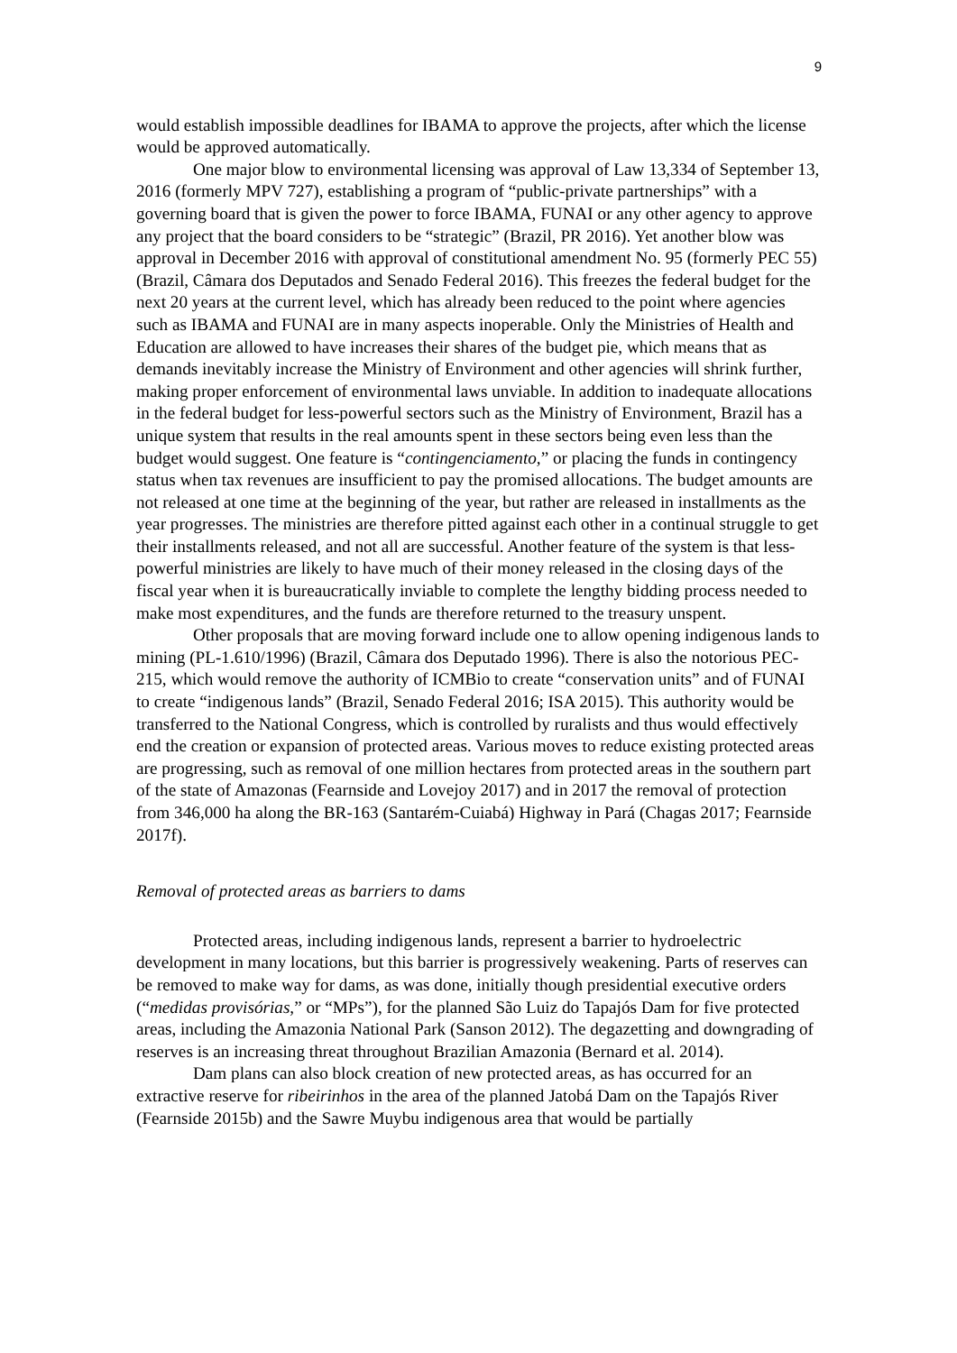9
would establish impossible deadlines for IBAMA to approve the projects, after which the license would be approved automatically.
One major blow to environmental licensing was approval of Law 13,334 of September 13, 2016 (formerly MPV 727), establishing a program of “public-private partnerships” with a governing board that is given the power to force IBAMA, FUNAI or any other agency to approve any project that the board considers to be “strategic” (Brazil, PR 2016). Yet another blow was approval in December 2016 with approval of constitutional amendment No. 95 (formerly PEC 55) (Brazil, Câmara dos Deputados and Senado Federal 2016). This freezes the federal budget for the next 20 years at the current level, which has already been reduced to the point where agencies such as IBAMA and FUNAI are in many aspects inoperable. Only the Ministries of Health and Education are allowed to have increases their shares of the budget pie, which means that as demands inevitably increase the Ministry of Environment and other agencies will shrink further, making proper enforcement of environmental laws unviable. In addition to inadequate allocations in the federal budget for less-powerful sectors such as the Ministry of Environment, Brazil has a unique system that results in the real amounts spent in these sectors being even less than the budget would suggest. One feature is “contingenciamento,” or placing the funds in contingency status when tax revenues are insufficient to pay the promised allocations. The budget amounts are not released at one time at the beginning of the year, but rather are released in installments as the year progresses. The ministries are therefore pitted against each other in a continual struggle to get their installments released, and not all are successful. Another feature of the system is that less-powerful ministries are likely to have much of their money released in the closing days of the fiscal year when it is bureaucratically inviable to complete the lengthy bidding process needed to make most expenditures, and the funds are therefore returned to the treasury unspent.
Other proposals that are moving forward include one to allow opening indigenous lands to mining (PL-1.610/1996) (Brazil, Câmara dos Deputado 1996). There is also the notorious PEC-215, which would remove the authority of ICMBio to create “conservation units” and of FUNAI to create “indigenous lands” (Brazil, Senado Federal 2016; ISA 2015). This authority would be transferred to the National Congress, which is controlled by ruralists and thus would effectively end the creation or expansion of protected areas. Various moves to reduce existing protected areas are progressing, such as removal of one million hectares from protected areas in the southern part of the state of Amazonas (Fearnside and Lovejoy 2017) and in 2017 the removal of protection from 346,000 ha along the BR-163 (Santarém-Cuiabá) Highway in Pará (Chagas 2017; Fearnside 2017f).
Removal of protected areas as barriers to dams
Protected areas, including indigenous lands, represent a barrier to hydroelectric development in many locations, but this barrier is progressively weakening. Parts of reserves can be removed to make way for dams, as was done, initially though presidential executive orders (“medidas provisórias,” or “MPs”), for the planned São Luiz do Tapajós Dam for five protected areas, including the Amazonia National Park (Sanson 2012). The degazetting and downgrading of reserves is an increasing threat throughout Brazilian Amazonia (Bernard et al. 2014).
Dam plans can also block creation of new protected areas, as has occurred for an extractive reserve for ribeirinhos in the area of the planned Jatobá Dam on the Tapajós River (Fearnside 2015b) and the Sawre Muybu indigenous area that would be partially